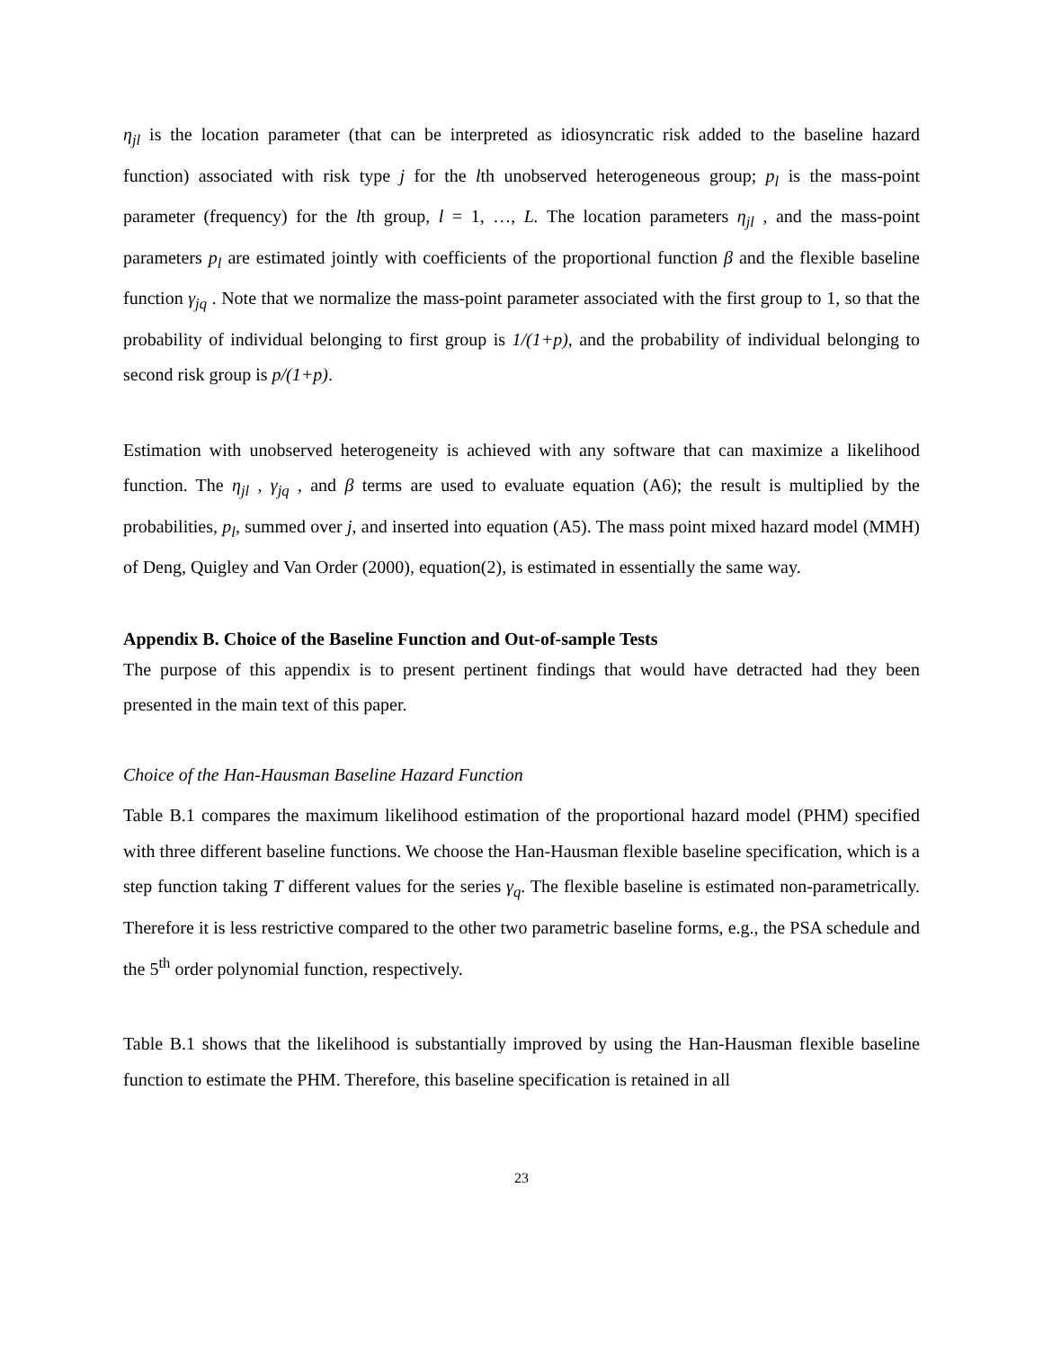η<sub>jl</sub> is the location parameter (that can be interpreted as idiosyncratic risk added to the baseline hazard function) associated with risk type j for the lth unobserved heterogeneous group; p<sub>l</sub> is the mass-point parameter (frequency) for the lth group, l = 1, …, L. The location parameters η<sub>jl</sub> , and the mass-point parameters p<sub>l</sub> are estimated jointly with coefficients of the proportional function β and the flexible baseline function γ<sub>jq</sub> . Note that we normalize the mass-point parameter associated with the first group to 1, so that the probability of individual belonging to first group is 1/(1+p), and the probability of individual belonging to second risk group is p/(1+p).
Estimation with unobserved heterogeneity is achieved with any software that can maximize a likelihood function. The η<sub>jl</sub> , γ<sub>jq</sub> , and β terms are used to evaluate equation (A6); the result is multiplied by the probabilities, p<sub>l</sub>, summed over j, and inserted into equation (A5). The mass point mixed hazard model (MMH) of Deng, Quigley and Van Order (2000), equation(2), is estimated in essentially the same way.
Appendix B. Choice of the Baseline Function and Out-of-sample Tests
The purpose of this appendix is to present pertinent findings that would have detracted had they been presented in the main text of this paper.
Choice of the Han-Hausman Baseline Hazard Function
Table B.1 compares the maximum likelihood estimation of the proportional hazard model (PHM) specified with three different baseline functions. We choose the Han-Hausman flexible baseline specification, which is a step function taking T different values for the series γ<sub>q</sub>. The flexible baseline is estimated non-parametrically. Therefore it is less restrictive compared to the other two parametric baseline forms, e.g., the PSA schedule and the 5<sup>th</sup> order polynomial function, respectively.
Table B.1 shows that the likelihood is substantially improved by using the Han-Hausman flexible baseline function to estimate the PHM. Therefore, this baseline specification is retained in all
23